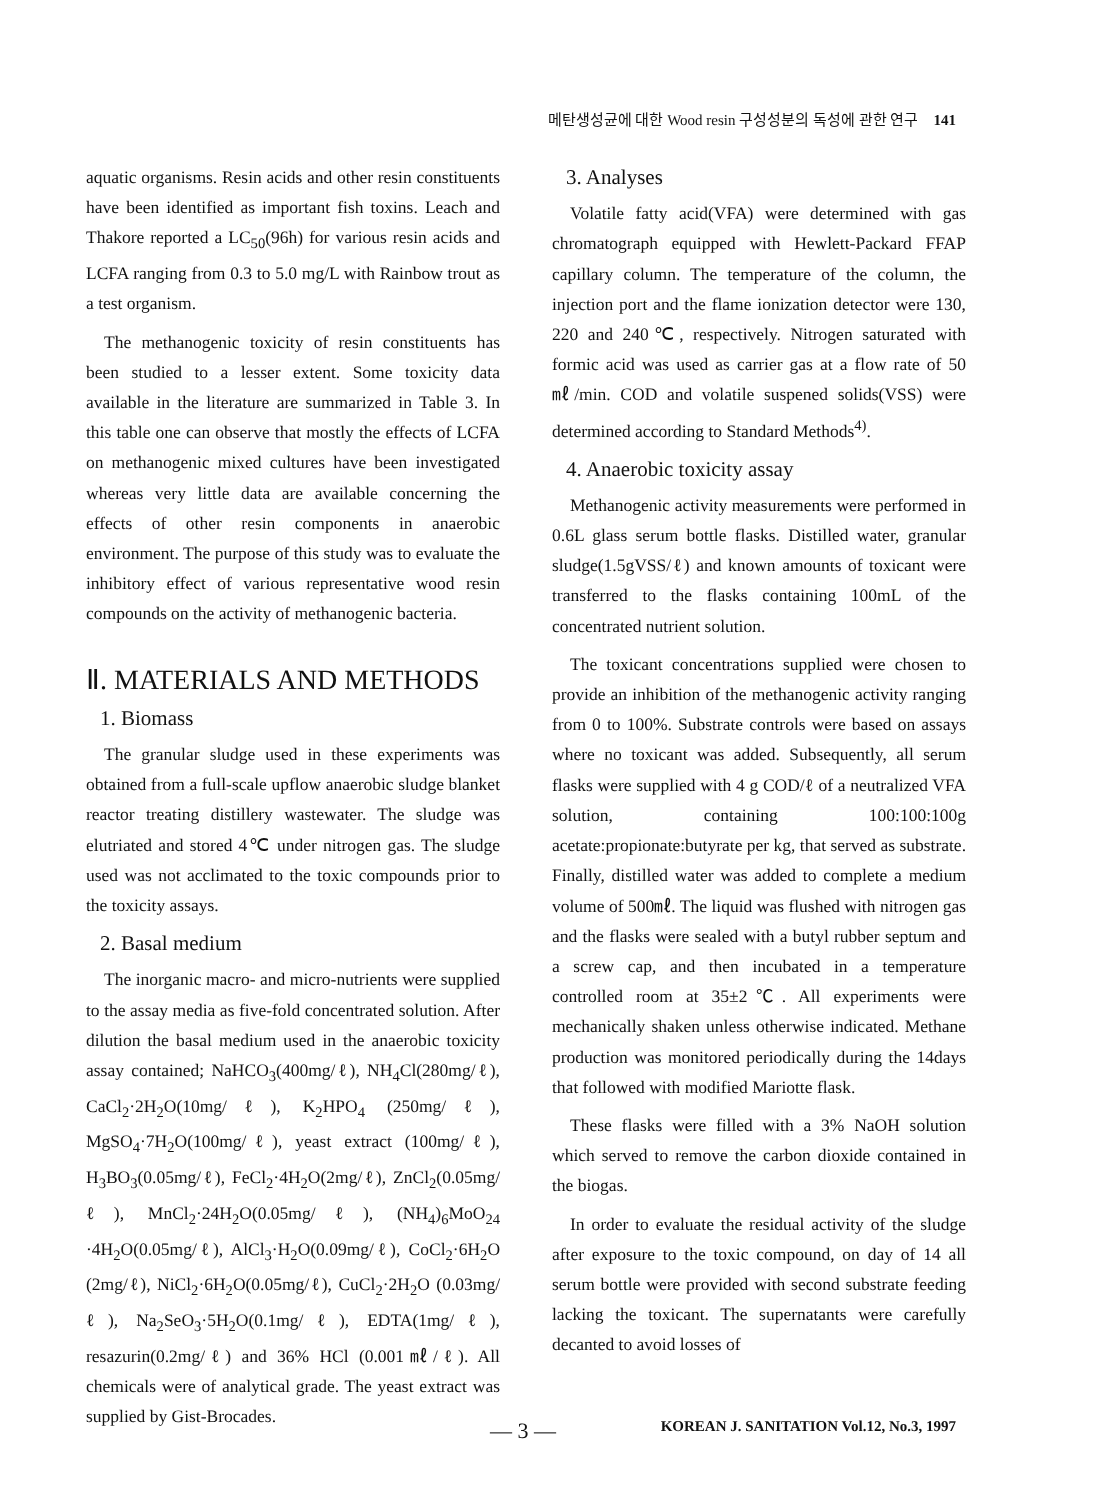메탄생성균에 대한 Wood resin 구성성분의 독성에 관한 연구 141
aquatic organisms. Resin acids and other resin constituents have been identified as important fish toxins. Leach and Thakore reported a LC<sub>50</sub>(96h) for various resin acids and LCFA ranging from 0.3 to 5.0 mg/L with Rainbow trout as a test organism.
The methanogenic toxicity of resin constituents has been studied to a lesser extent. Some toxicity data available in the literature are summarized in Table 3. In this table one can observe that mostly the effects of LCFA on methanogenic mixed cultures have been investigated whereas very little data are available concerning the effects of other resin components in anaerobic environment. The purpose of this study was to evaluate the inhibitory effect of various representative wood resin compounds on the activity of methanogenic bacteria.
Ⅱ. MATERIALS AND METHODS
1. Biomass
The granular sludge used in these experiments was obtained from a full-scale upflow anaerobic sludge blanket reactor treating distillery wastewater. The sludge was elutriated and stored 4℃ under nitrogen gas. The sludge used was not acclimated to the toxic compounds prior to the toxicity assays.
2. Basal medium
The inorganic macro- and micro-nutrients were supplied to the assay media as five-fold concentrated solution. After dilution the basal medium used in the anaerobic toxicity assay contained; NaHCO<sub>3</sub>(400mg/ℓ), NH<sub>4</sub>Cl(280mg/ℓ), CaCl<sub>2</sub>·2H<sub>2</sub>O(10mg/ℓ), K<sub>2</sub>HPO<sub>4</sub> (250mg/ℓ), MgSO<sub>4</sub>·7H<sub>2</sub>O(100mg/ℓ), yeast extract (100mg/ℓ), H<sub>3</sub>BO<sub>3</sub>(0.05mg/ℓ), FeCl<sub>2</sub>·4H<sub>2</sub>O(2mg/ℓ), ZnCl<sub>2</sub>(0.05mg/ℓ), MnCl<sub>2</sub>·24H<sub>2</sub>O(0.05mg/ℓ), (NH<sub>4</sub>)<sub>6</sub>MoO<sub>24</sub> ·4H<sub>2</sub>O(0.05mg/ℓ), AlCl<sub>3</sub>·H<sub>2</sub>O(0.09mg/ℓ), CoCl<sub>2</sub>·6H<sub>2</sub>O (2mg/ℓ), NiCl<sub>2</sub>·6H<sub>2</sub>O(0.05mg/ℓ), CuCl<sub>2</sub>·2H<sub>2</sub>O (0.03mg/ℓ), Na<sub>2</sub>SeO<sub>3</sub>·5H<sub>2</sub>O(0.1mg/ℓ), EDTA(1mg/ℓ), resazurin(0.2mg/ℓ) and 36% HCl (0.001㎖/ℓ). All chemicals were of analytical grade. The yeast extract was supplied by Gist-Brocades.
3. Analyses
Volatile fatty acid(VFA) were determined with gas chromatograph equipped with Hewlett-Packard FFAP capillary column. The temperature of the column, the injection port and the flame ionization detector were 130, 220 and 240℃, respectively. Nitrogen saturated with formic acid was used as carrier gas at a flow rate of 50㎖/min. COD and volatile suspened solids(VSS) were determined according to Standard Methods<sup>4)</sup>.
4. Anaerobic toxicity assay
Methanogenic activity measurements were performed in 0.6L glass serum bottle flasks. Distilled water, granular sludge(1.5gVSS/ℓ) and known amounts of toxicant were transferred to the flasks containing 100mL of the concentrated nutrient solution.
The toxicant concentrations supplied were chosen to provide an inhibition of the methanogenic activity ranging from 0 to 100%. Substrate controls were based on assays where no toxicant was added. Subsequently, all serum flasks were supplied with 4 g COD/ℓ of a neutralized VFA solution, containing 100:100:100g acetate:propionate:butyrate per kg, that served as substrate. Finally, distilled water was added to complete a medium volume of 500㎖. The liquid was flushed with nitrogen gas and the flasks were sealed with a butyl rubber septum and a screw cap, and then incubated in a temperature controlled room at 35±2℃. All experiments were mechanically shaken unless otherwise indicated. Methane production was monitored periodically during the 14days that followed with modified Mariotte flask.
These flasks were filled with a 3% NaOH solution which served to remove the carbon dioxide contained in the biogas.
In order to evaluate the residual activity of the sludge after exposure to the toxic compound, on day of 14 all serum bottle were provided with second substrate feeding lacking the toxicant. The supernatants were carefully decanted to avoid losses of
— 3 — KOREAN J. SANITATION Vol.12, No.3, 1997